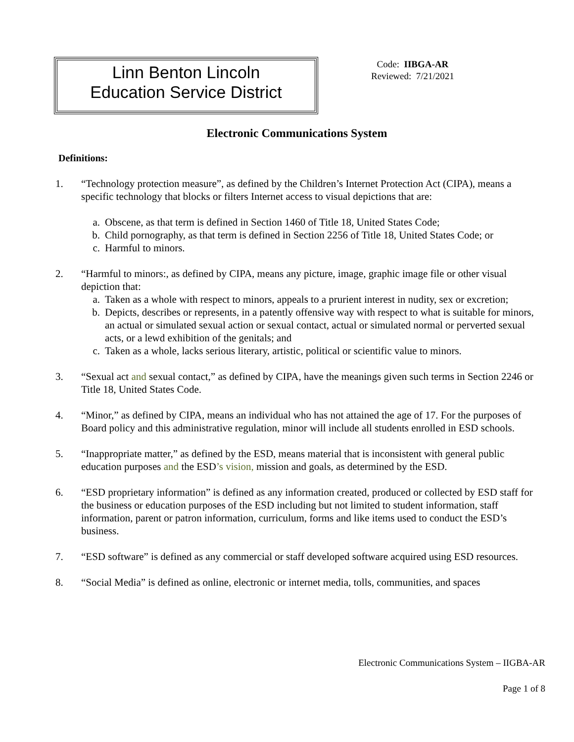Linn Benton Lincoln
Education Service District
Code: IIBGA-AR
Reviewed: 7/21/2021
Electronic Communications System
Definitions:
1. “Technology protection measure”, as defined by the Children’s Internet Protection Act (CIPA), means a specific technology that blocks or filters Internet access to visual depictions that are:
a. Obscene, as that term is defined in Section 1460 of Title 18, United States Code;
b. Child pornography, as that term is defined in Section 2256 of Title 18, United States Code; or
c. Harmful to minors.
2. “Harmful to minors:, as defined by CIPA, means any picture, image, graphic image file or other visual depiction that:
a. Taken as a whole with respect to minors, appeals to a prurient interest in nudity, sex or excretion;
b. Depicts, describes or represents, in a patently offensive way with respect to what is suitable for minors, an actual or simulated sexual action or sexual contact, actual or simulated normal or perverted sexual acts, or a lewd exhibition of the genitals; and
c. Taken as a whole, lacks serious literary, artistic, political or scientific value to minors.
3. “Sexual act and sexual contact,” as defined by CIPA, have the meanings given such terms in Section 2246 or Title 18, United States Code.
4. “Minor,” as defined by CIPA, means an individual who has not attained the age of 17. For the purposes of Board policy and this administrative regulation, minor will include all students enrolled in ESD schools.
5. “Inappropriate matter,” as defined by the ESD, means material that is inconsistent with general public education purposes and the ESD’s vision, mission and goals, as determined by the ESD.
6. “ESD proprietary information” is defined as any information created, produced or collected by ESD staff for the business or education purposes of the ESD including but not limited to student information, staff information, parent or patron information, curriculum, forms and like items used to conduct the ESD’s business.
7. “ESD software” is defined as any commercial or staff developed software acquired using ESD resources.
8. “Social Media” is defined as online, electronic or internet media, tolls, communities, and spaces
Electronic Communications System – IIGBA-AR
Page 1 of 8